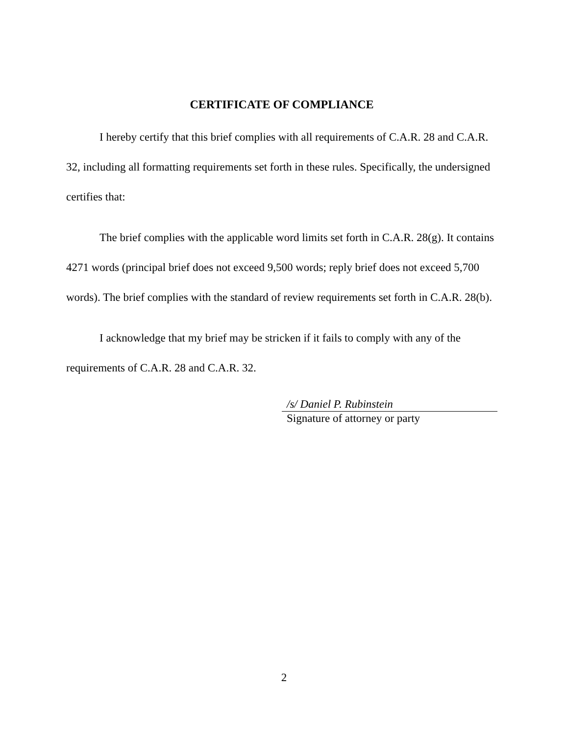CERTIFICATE OF COMPLIANCE
I hereby certify that this brief complies with all requirements of C.A.R. 28 and C.A.R. 32, including all formatting requirements set forth in these rules. Specifically, the undersigned certifies that:
The brief complies with the applicable word limits set forth in C.A.R. 28(g). It contains 4271 words (principal brief does not exceed 9,500 words; reply brief does not exceed 5,700 words). The brief complies with the standard of review requirements set forth in C.A.R. 28(b).
I acknowledge that my brief may be stricken if it fails to comply with any of the requirements of C.A.R. 28 and C.A.R. 32.
/s/ Daniel P. Rubinstein
Signature of attorney or party
2